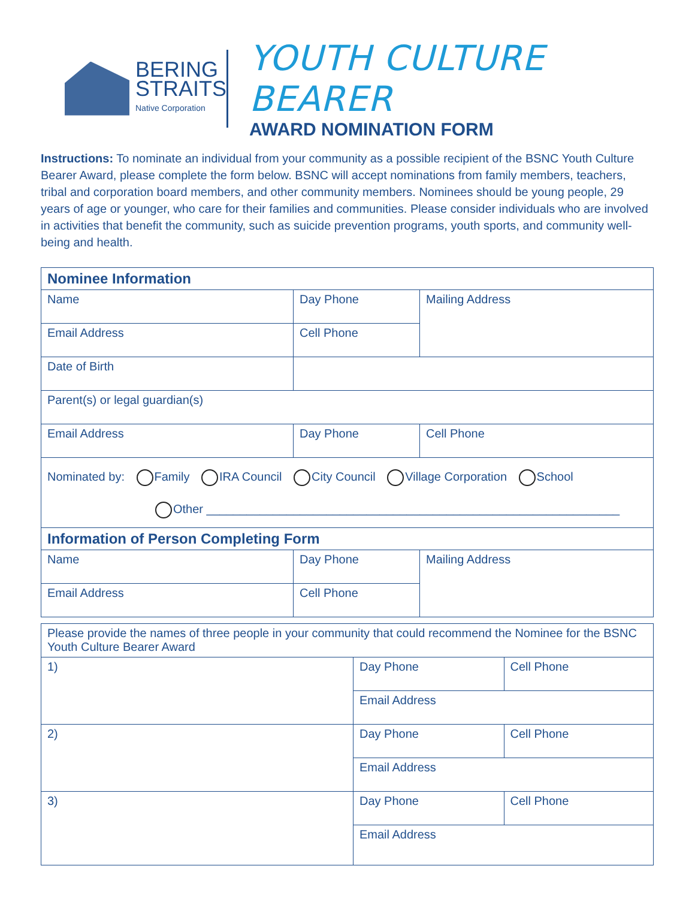BERING
STRAITS
Native Corporation
YOUTH CULTURE BEARER
AWARD NOMINATION FORM
Instructions: To nominate an individual from your community as a possible recipient of the BSNC Youth Culture Bearer Award, please complete the form below. BSNC will accept nominations from family members, teachers, tribal and corporation board members, and other community members. Nominees should be young people, 29 years of age or younger, who care for their families and communities. Please consider individuals who are involved in activities that benefit the community, such as suicide prevention programs, youth sports, and community well-being and health.
| Nominee Information | | | |
| Name | Day Phone | Mailing Address | |
| Email Address | Cell Phone | | |
| Date of Birth | | | |
| Parent(s) or legal guardian(s) | | | |
| Email Address | Day Phone | | Cell Phone |
| Nominated by: Family IRA Council City Council Village Corporation School Other ______________________________________________________________ | | | |
| Information of Person Completing Form | | | |
| Name | Day Phone | Mailing Address | |
| Email Address | Cell Phone | | |
| Please provide the names of three people in your community that could recommend the Nominee for the BSNC Youth Culture Bearer Award | | |
| 1) | Day Phone | Cell Phone |
| | Email Address | |
| 2) | Day Phone | Cell Phone |
| | Email Address | |
| 3) | Day Phone | Cell Phone |
| | Email Address | |